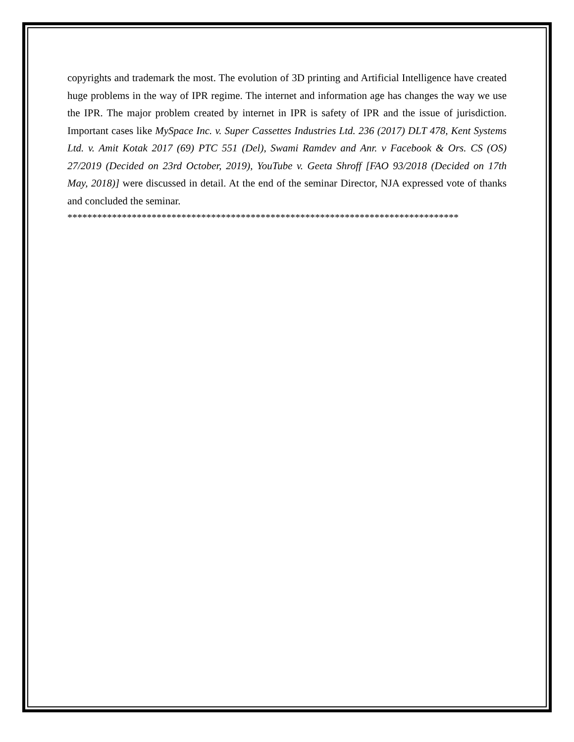copyrights and trademark the most. The evolution of 3D printing and Artificial Intelligence have created huge problems in the way of IPR regime. The internet and information age has changes the way we use the IPR. The major problem created by internet in IPR is safety of IPR and the issue of jurisdiction. Important cases like MySpace Inc. v. Super Cassettes Industries Ltd. 236 (2017) DLT 478, Kent Systems Ltd. v. Amit Kotak 2017 (69) PTC 551 (Del), Swami Ramdev and Anr. v Facebook & Ors. CS (OS) 27/2019 (Decided on 23rd October, 2019), YouTube v. Geeta Shroff [FAO 93/2018 (Decided on 17th May, 2018)] were discussed in detail. At the end of the seminar Director, NJA expressed vote of thanks and concluded the seminar.
*******************************************************************************